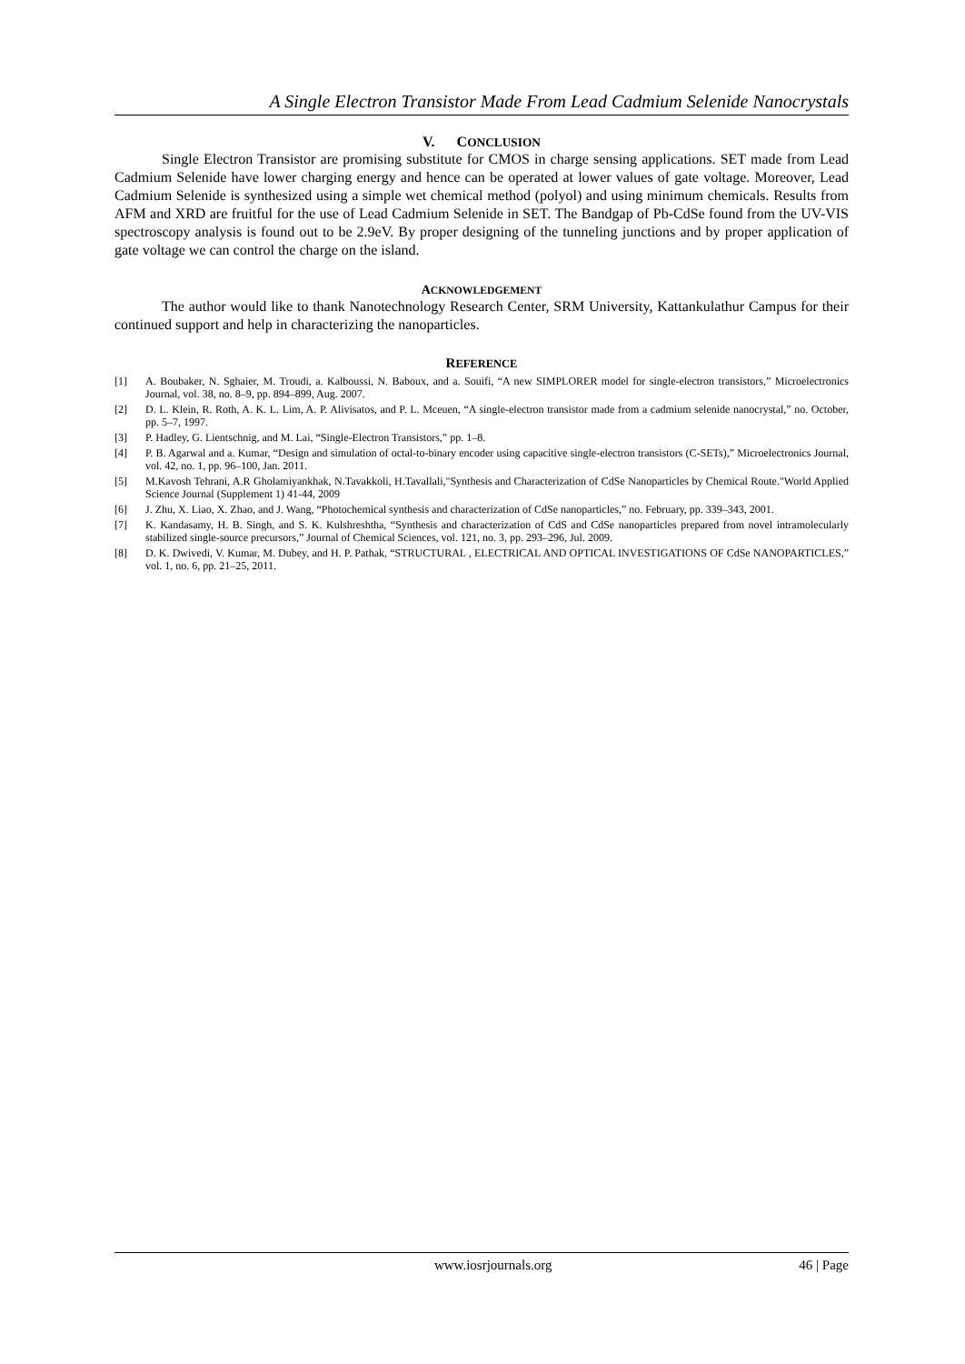A Single Electron Transistor Made From Lead Cadmium Selenide Nanocrystals
V. CONCLUSION
Single Electron Transistor are promising substitute for CMOS in charge sensing applications. SET made from Lead Cadmium Selenide have lower charging energy and hence can be operated at lower values of gate voltage. Moreover, Lead Cadmium Selenide is synthesized using a simple wet chemical method (polyol) and using minimum chemicals. Results from AFM and XRD are fruitful for the use of Lead Cadmium Selenide in SET. The Bandgap of Pb-CdSe found from the UV-VIS spectroscopy analysis is found out to be 2.9eV. By proper designing of the tunneling junctions and by proper application of gate voltage we can control the charge on the island.
ACKNOWLEDGEMENT
The author would like to thank Nanotechnology Research Center, SRM University, Kattankulathur Campus for their continued support and help in characterizing the nanoparticles.
REFERENCE
[1] A. Boubaker, N. Sghaier, M. Troudi, a. Kalboussi, N. Baboux, and a. Souifi, “A new SIMPLORER model for single-electron transistors,” Microelectronics Journal, vol. 38, no. 8–9, pp. 894–899, Aug. 2007.
[2] D. L. Klein, R. Roth, A. K. L. Lim, A. P. Alivisatos, and P. L. Mceuen, “A single-electron transistor made from a cadmium selenide nanocrystal,” no. October, pp. 5–7, 1997.
[3] P. Hadley, G. Lientschnig, and M. Lai, “Single-Electron Transistors,” pp. 1–8.
[4] P. B. Agarwal and a. Kumar, “Design and simulation of octal-to-binary encoder using capacitive single-electron transistors (C-SETs),” Microelectronics Journal, vol. 42, no. 1, pp. 96–100, Jan. 2011.
[5] M.Kavosh Tehrani, A.R Gholamiyankhak, N.Tavakkoli, H.Tavallali,"Synthesis and Characterization of CdSe Nanoparticles by Chemical Route."World Applied Science Journal (Supplement 1) 41-44, 2009
[6] J. Zhu, X. Liao, X. Zhao, and J. Wang, “Photochemical synthesis and characterization of CdSe nanoparticles,” no. February, pp. 339–343, 2001.
[7] K. Kandasamy, H. B. Singh, and S. K. Kulshreshtha, “Synthesis and characterization of CdS and CdSe nanoparticles prepared from novel intramolecularly stabilized single-source precursors,” Journal of Chemical Sciences, vol. 121, no. 3, pp. 293–296, Jul. 2009.
[8] D. K. Dwivedi, V. Kumar, M. Dubey, and H. P. Pathak, “STRUCTURAL , ELECTRICAL AND OPTICAL INVESTIGATIONS OF CdSe NANOPARTICLES,” vol. 1, no. 6, pp. 21–25, 2011.
www.iosrjournals.org 46 | Page